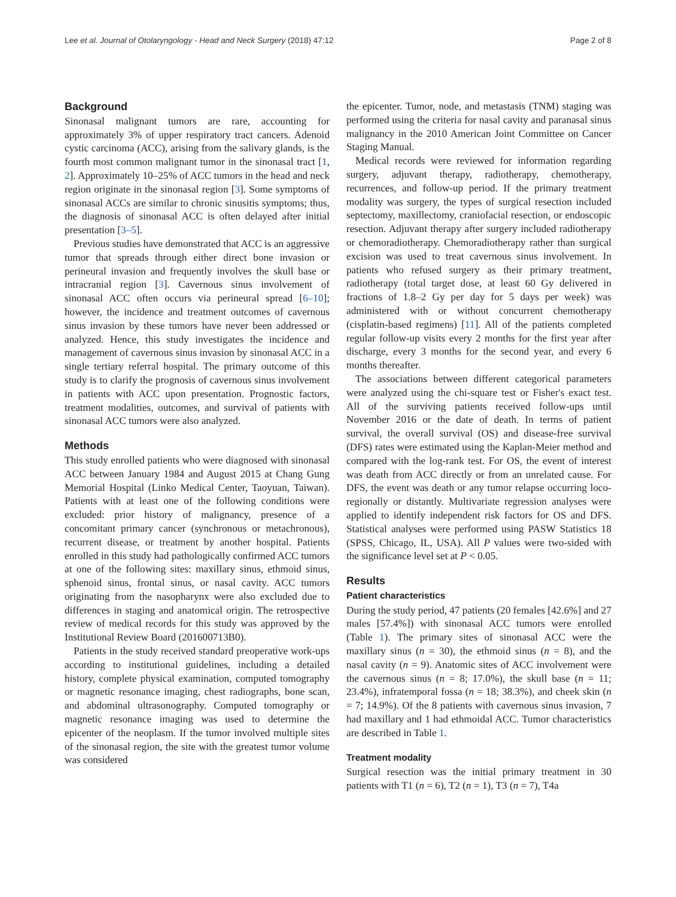Lee et al. Journal of Otolaryngology - Head and Neck Surgery (2018) 47:12 Page 2 of 8
Background
Sinonasal malignant tumors are rare, accounting for approximately 3% of upper respiratory tract cancers. Adenoid cystic carcinoma (ACC), arising from the salivary glands, is the fourth most common malignant tumor in the sinonasal tract [1, 2]. Approximately 10–25% of ACC tumors in the head and neck region originate in the sinonasal region [3]. Some symptoms of sinonasal ACCs are similar to chronic sinusitis symptoms; thus, the diagnosis of sinonasal ACC is often delayed after initial presentation [3–5].
Previous studies have demonstrated that ACC is an aggressive tumor that spreads through either direct bone invasion or perineural invasion and frequently involves the skull base or intracranial region [3]. Cavernous sinus involvement of sinonasal ACC often occurs via perineural spread [6–10]; however, the incidence and treatment outcomes of cavernous sinus invasion by these tumors have never been addressed or analyzed. Hence, this study investigates the incidence and management of cavernous sinus invasion by sinonasal ACC in a single tertiary referral hospital. The primary outcome of this study is to clarify the prognosis of cavernous sinus involvement in patients with ACC upon presentation. Prognostic factors, treatment modalities, outcomes, and survival of patients with sinonasal ACC tumors were also analyzed.
Methods
This study enrolled patients who were diagnosed with sinonasal ACC between January 1984 and August 2015 at Chang Gung Memorial Hospital (Linko Medical Center, Taoyuan, Taiwan). Patients with at least one of the following conditions were excluded: prior history of malignancy, presence of a concomitant primary cancer (synchronous or metachronous), recurrent disease, or treatment by another hospital. Patients enrolled in this study had pathologically confirmed ACC tumors at one of the following sites: maxillary sinus, ethmoid sinus, sphenoid sinus, frontal sinus, or nasal cavity. ACC tumors originating from the nasopharynx were also excluded due to differences in staging and anatomical origin. The retrospective review of medical records for this study was approved by the Institutional Review Board (201600713B0).
Patients in the study received standard preoperative work-ups according to institutional guidelines, including a detailed history, complete physical examination, computed tomography or magnetic resonance imaging, chest radiographs, bone scan, and abdominal ultrasonography. Computed tomography or magnetic resonance imaging was used to determine the epicenter of the neoplasm. If the tumor involved multiple sites of the sinonasal region, the site with the greatest tumor volume was considered
the epicenter. Tumor, node, and metastasis (TNM) staging was performed using the criteria for nasal cavity and paranasal sinus malignancy in the 2010 American Joint Committee on Cancer Staging Manual.
Medical records were reviewed for information regarding surgery, adjuvant therapy, radiotherapy, chemotherapy, recurrences, and follow-up period. If the primary treatment modality was surgery, the types of surgical resection included septectomy, maxillectomy, craniofacial resection, or endoscopic resection. Adjuvant therapy after surgery included radiotherapy or chemoradiotherapy. Chemoradiotherapy rather than surgical excision was used to treat cavernous sinus involvement. In patients who refused surgery as their primary treatment, radiotherapy (total target dose, at least 60 Gy delivered in fractions of 1.8–2 Gy per day for 5 days per week) was administered with or without concurrent chemotherapy (cisplatin-based regimens) [11]. All of the patients completed regular follow-up visits every 2 months for the first year after discharge, every 3 months for the second year, and every 6 months thereafter.
The associations between different categorical parameters were analyzed using the chi-square test or Fisher's exact test. All of the surviving patients received follow-ups until November 2016 or the date of death. In terms of patient survival, the overall survival (OS) and disease-free survival (DFS) rates were estimated using the Kaplan-Meier method and compared with the log-rank test. For OS, the event of interest was death from ACC directly or from an unrelated cause. For DFS, the event was death or any tumor relapse occurring loco-regionally or distantly. Multivariate regression analyses were applied to identify independent risk factors for OS and DFS. Statistical analyses were performed using PASW Statistics 18 (SPSS, Chicago, IL, USA). All P values were two-sided with the significance level set at P < 0.05.
Results
Patient characteristics
During the study period, 47 patients (20 females [42.6%] and 27 males [57.4%]) with sinonasal ACC tumors were enrolled (Table 1). The primary sites of sinonasal ACC were the maxillary sinus (n = 30), the ethmoid sinus (n = 8), and the nasal cavity (n = 9). Anatomic sites of ACC involvement were the cavernous sinus (n = 8; 17.0%), the skull base (n = 11; 23.4%), infratemporal fossa (n = 18; 38.3%), and cheek skin (n = 7; 14.9%). Of the 8 patients with cavernous sinus invasion, 7 had maxillary and 1 had ethmoidal ACC. Tumor characteristics are described in Table 1.
Treatment modality
Surgical resection was the initial primary treatment in 30 patients with T1 (n = 6), T2 (n = 1), T3 (n = 7), T4a